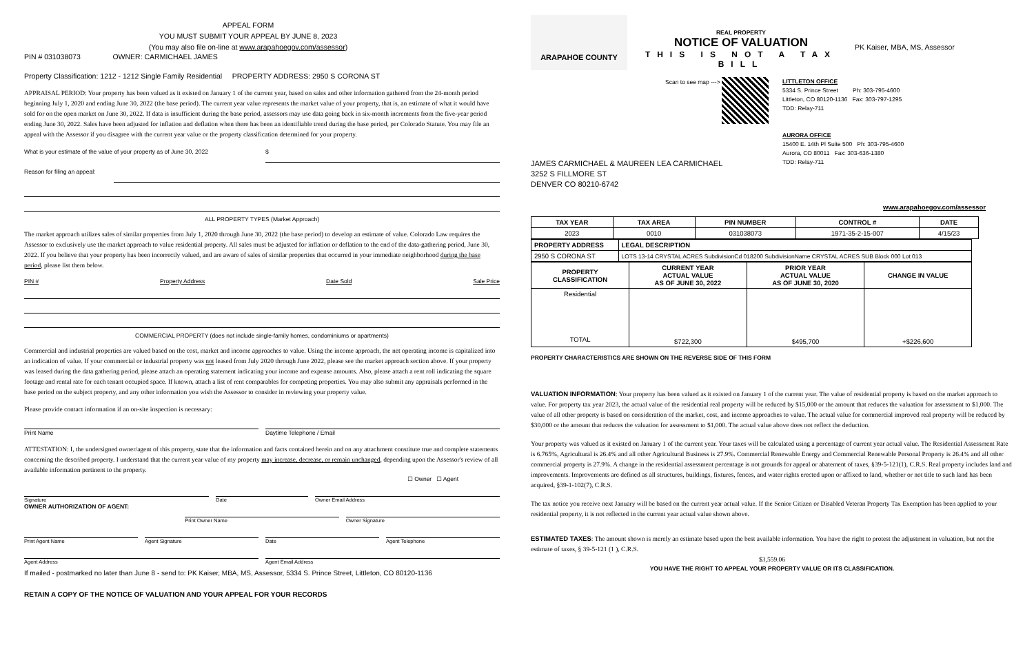APPEAL FORM
YOU MUST SUBMIT YOUR APPEAL BY JUNE 8, 2023
(You may also file on-line at www.arapahoegov.com/assessor)
PIN # 031038073 OWNER: CARMICHAEL JAMES
Property Classification: 1212 - 1212 Single Family Residential PROPERTY ADDRESS: 2950 S CORONA ST
APPRAISAL PERIOD: Your property has been valued as it existed on January 1 of the current year, based on sales and other information gathered from the 24-month period beginning July 1, 2020 and ending June 30, 2022 (the base period). The current year value represents the market value of your property, that is, an estimate of what it would have sold for on the open market on June 30, 2022. If data is insufficient during the base period, assessors may use data going back in six-month increments from the five-year period ending June 30, 2022. Sales have been adjusted for inflation and deflation when there has been an identifiable trend during the base period, per Colorado Statute. You may file an appeal with the Assessor if you disagree with the current year value or the property classification determined for your property.
What is your estimate of the value of your property as of June 30, 2022
$
Reason for filing an appeal:
ALL PROPERTY TYPES (Market Approach)
The market approach utilizes sales of similar properties from July 1, 2020 through June 30, 2022 (the base period) to develop an estimate of value. Colorado Law requires the Assessor to exclusively use the market approach to value residential property. All sales must be adjusted for inflation or deflation to the end of the data-gathering period, June 30, 2022. If you believe that your property has been incorrectly valued, and are aware of sales of similar properties that occurred in your immediate neighborhood during the base period, please list them below.
PIN # Property Address Date Sold Sale Price
COMMERCIAL PROPERTY (does not include single-family homes, condominiums or apartments)
Commercial and industrial properties are valued based on the cost, market and income approaches to value. Using the income approach, the net operating income is capitalized into an indication of value. If your commercial or industrial property was not leased from July 2020 through June 2022, please see the market approach section above. If your property was leased during the data gathering period, please attach an operating statement indicating your income and expense amounts. Also, please attach a rent roll indicating the square footage and rental rate for each tenant occupied space. If known, attach a list of rent comparables for competing properties. You may also submit any appraisals performed in the base period on the subject property, and any other information you wish the Assessor to consider in reviewing your property value.
Please provide contact information if an on-site inspection is necessary:
Print Name Daytime Telephone / Email
ATTESTATION: I, the undersigned owner/agent of this property, state that the information and facts contained herein and on any attachment constitute true and complete statements concerning the described property. I understand that the current year value of my property may increase, decrease, or remain unchanged, depending upon the Assessor's review of all available information pertinent to the property.
☐ Owner ☐ Agent
Signature Date Owner Email Address
OWNER AUTHORIZATION OF AGENT:
Print Owner Name Owner Signature
Print Agent Name Agent Signature Date Agent Telephone
Agent Address Agent Email Address
If mailed - postmarked no later than June 8 - send to: PK Kaiser, MBA, MS, Assessor, 5334 S. Prince Street, Littleton, CO 80120-1136
RETAIN A COPY OF THE NOTICE OF VALUATION AND YOUR APPEAL FOR YOUR RECORDS
ARAPAHOE COUNTY
REAL PROPERTY
NOTICE OF VALUATION
THIS IS NOT A TAX BILL
PK Kaiser, MBA, MS, Assessor
Scan to see map --->
JAMES CARMICHAEL & MAUREEN LEA CARMICHAEL
3252 S FILLMORE ST
DENVER CO 80210-6742
LITTLETON OFFICE
5334 S. Prince Street Ph: 303-795-4600
Littleton, CO 80120-1136 Fax: 303-797-1295
TDD: Relay-711
AURORA OFFICE
15400 E. 14th Pl Suite 500 Ph: 303-795-4600
Aurora, CO 80011 Fax: 303-636-1380
TDD: Relay-711
www.arapahoegov.com/assessor
| TAX YEAR | TAX AREA | PIN NUMBER | CONTROL # | DATE |
| --- | --- | --- | --- | --- |
| 2023 | 0010 | 031038073 | 1971-35-2-15-007 | 4/15/23 |
| PROPERTY ADDRESS | LEGAL DESCRIPTION |
| --- | --- |
| 2950 S CORONA ST | LOTS 13-14 CRYSTAL ACRES SubdivisionCd 018200 SubdivisionName CRYSTAL ACRES SUB Block 000 Lot 013 |
| PROPERTY CLASSIFICATION | CURRENT YEAR ACTUAL VALUE AS OF JUNE 30, 2022 | PRIOR YEAR ACTUAL VALUE AS OF JUNE 30, 2020 | CHANGE IN VALUE |
| --- | --- | --- | --- |
| Residential TOTAL | $722,300 | $495,700 | +$226,600 |
PROPERTY CHARACTERISTICS ARE SHOWN ON THE REVERSE SIDE OF THIS FORM
VALUATION INFORMATION: Your property has been valued as it existed on January 1 of the current year. The value of residential property is based on the market approach to value. For property tax year 2023, the actual value of the residential real property will be reduced by $15,000 or the amount that reduces the valuation for assessment to $1,000. The value of all other property is based on consideration of the market, cost, and income approaches to value. The actual value for commercial improved real property will be reduced by $30,000 or the amount that reduces the valuation for assessment to $1,000. The actual value above does not reflect the deduction.
Your property was valued as it existed on January 1 of the current year. Your taxes will be calculated using a percentage of current year actual value. The Residential Assessment Rate is 6.765%, Agricultural is 26.4% and all other Agricultural Business is 27.9%. Commercial Renewable Energy and Commercial Renewable Personal Property is 26.4% and all other commercial property is 27.9%. A change in the residential assessment percentage is not grounds for appeal or abatement of taxes, §39-5-121(1), C.R.S. Real property includes land and improvements. Improvements are defined as all structures, buildings, fixtures, fences, and water rights erected upon or affixed to land, whether or not title to such land has been acquired, §39-1-102(7), C.R.S.
The tax notice you receive next January will be based on the current year actual value. If the Senior Citizen or Disabled Veteran Property Tax Exemption has been applied to your residential property, it is not reflected in the current year actual value shown above.
ESTIMATED TAXES: The amount shown is merely an estimate based upon the best available information. You have the right to protest the adjustment in valuation, but not the estimate of taxes, § 39-5-121 (1 ), C.R.S.
$3,559.06
YOU HAVE THE RIGHT TO APPEAL YOUR PROPERTY VALUE OR ITS CLASSIFICATION.